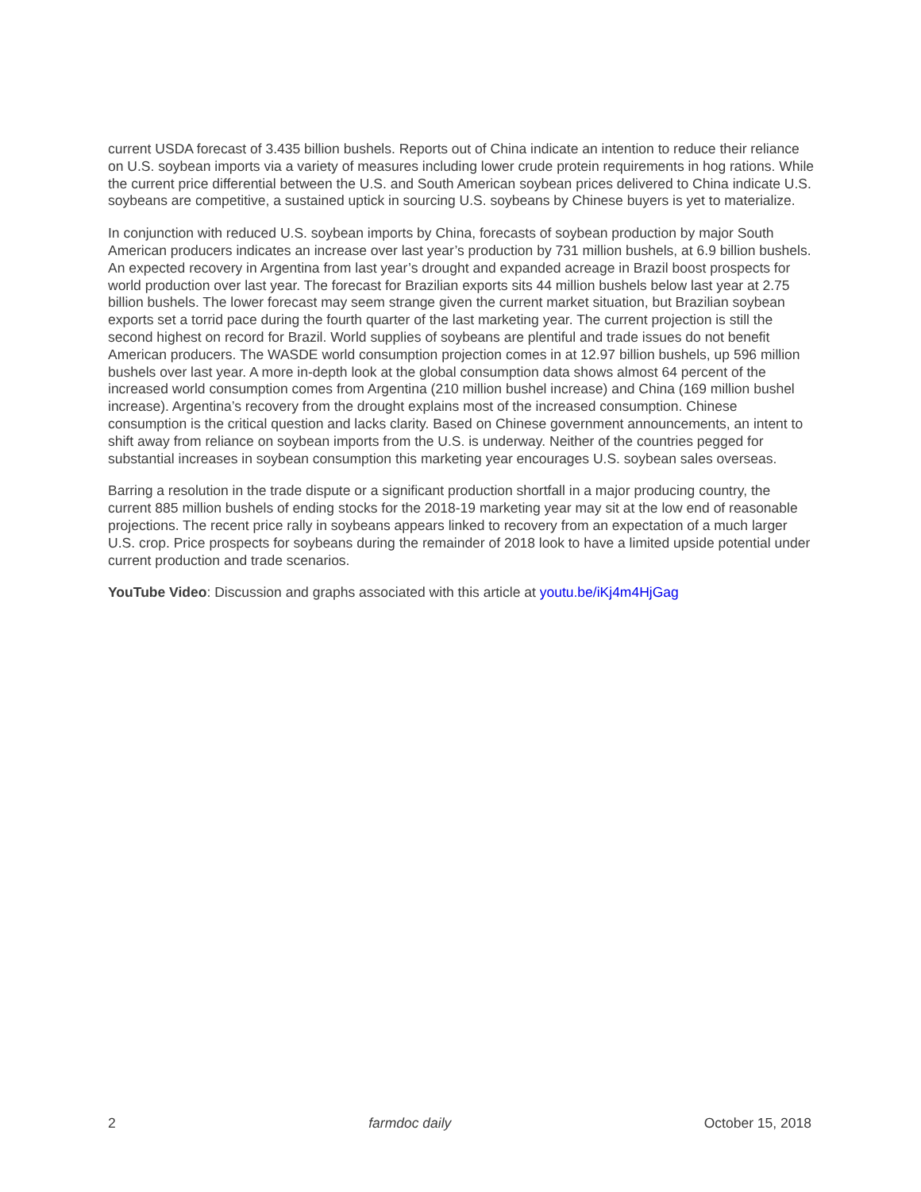current USDA forecast of 3.435 billion bushels. Reports out of China indicate an intention to reduce their reliance on U.S. soybean imports via a variety of measures including lower crude protein requirements in hog rations. While the current price differential between the U.S. and South American soybean prices delivered to China indicate U.S. soybeans are competitive, a sustained uptick in sourcing U.S. soybeans by Chinese buyers is yet to materialize.
In conjunction with reduced U.S. soybean imports by China, forecasts of soybean production by major South American producers indicates an increase over last year’s production by 731 million bushels, at 6.9 billion bushels. An expected recovery in Argentina from last year’s drought and expanded acreage in Brazil boost prospects for world production over last year. The forecast for Brazilian exports sits 44 million bushels below last year at 2.75 billion bushels. The lower forecast may seem strange given the current market situation, but Brazilian soybean exports set a torrid pace during the fourth quarter of the last marketing year. The current projection is still the second highest on record for Brazil. World supplies of soybeans are plentiful and trade issues do not benefit American producers. The WASDE world consumption projection comes in at 12.97 billion bushels, up 596 million bushels over last year. A more in-depth look at the global consumption data shows almost 64 percent of the increased world consumption comes from Argentina (210 million bushel increase) and China (169 million bushel increase). Argentina’s recovery from the drought explains most of the increased consumption. Chinese consumption is the critical question and lacks clarity. Based on Chinese government announcements, an intent to shift away from reliance on soybean imports from the U.S. is underway. Neither of the countries pegged for substantial increases in soybean consumption this marketing year encourages U.S. soybean sales overseas.
Barring a resolution in the trade dispute or a significant production shortfall in a major producing country, the current 885 million bushels of ending stocks for the 2018-19 marketing year may sit at the low end of reasonable projections. The recent price rally in soybeans appears linked to recovery from an expectation of a much larger U.S. crop. Price prospects for soybeans during the remainder of 2018 look to have a limited upside potential under current production and trade scenarios.
YouTube Video: Discussion and graphs associated with this article at youtu.be/iKj4m4HjGag
2 farmdoc daily October 15, 2018